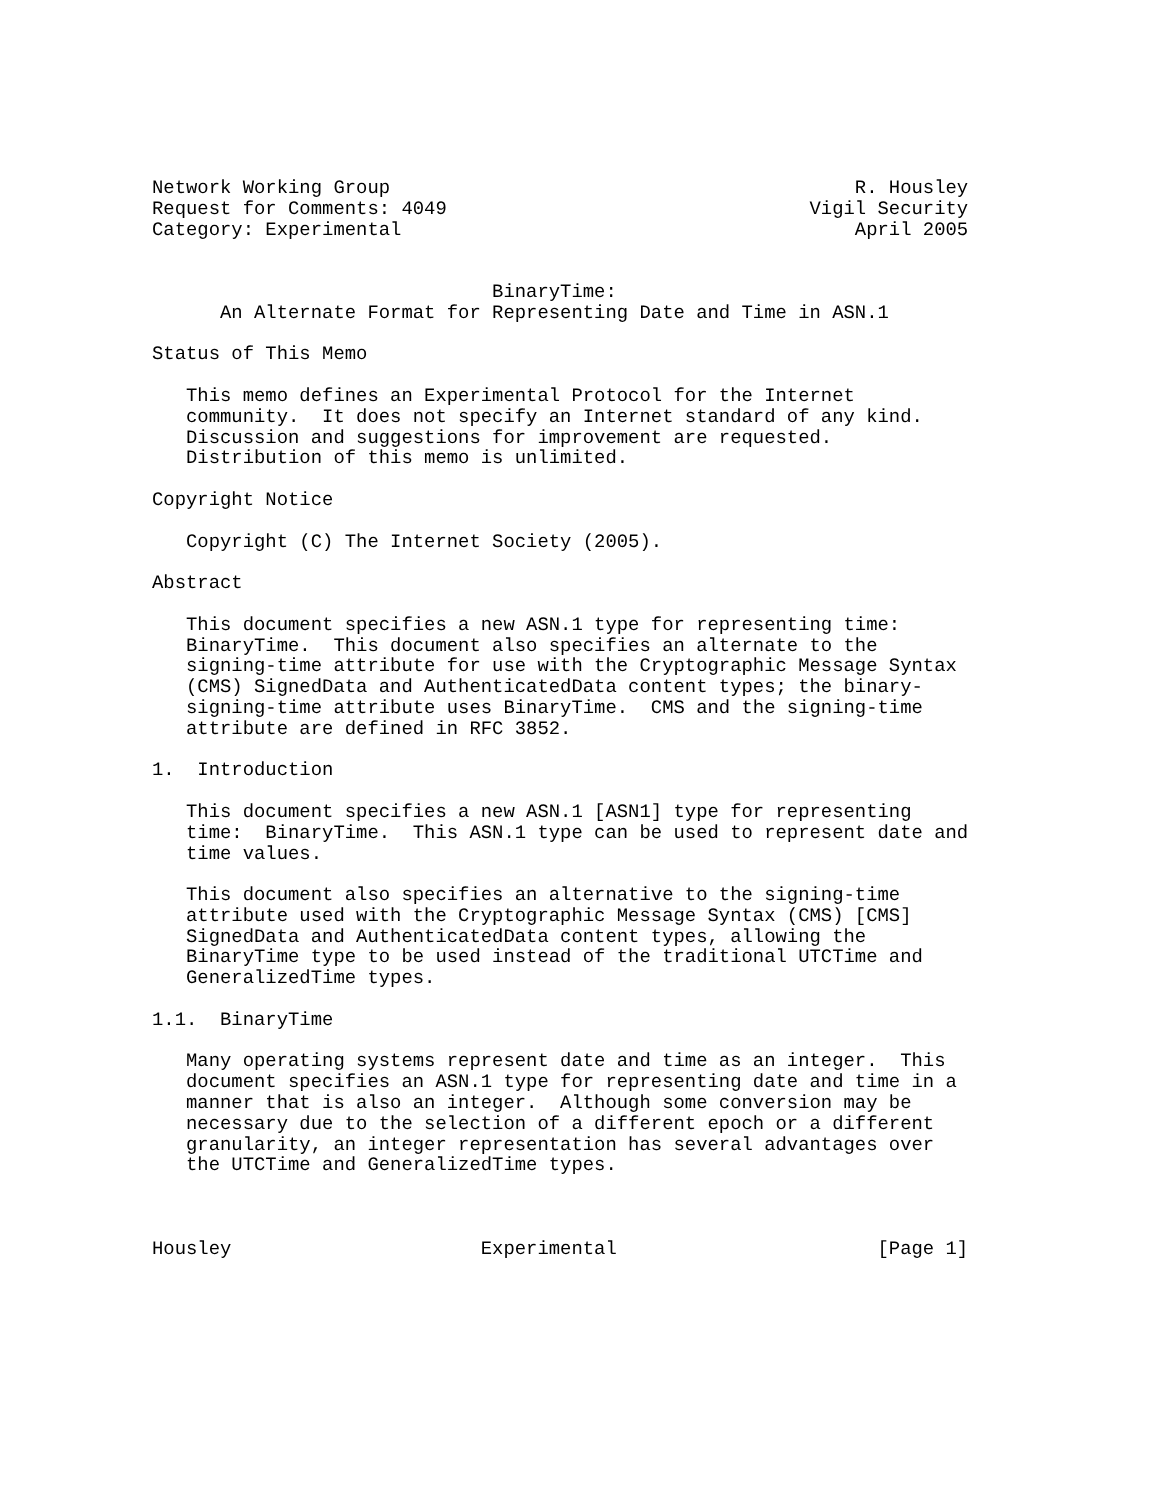Network Working Group                                         R. Housley
Request for Comments: 4049                                Vigil Security
Category: Experimental                                        April 2005


                              BinaryTime:
      An Alternate Format for Representing Date and Time in ASN.1

Status of This Memo

   This memo defines an Experimental Protocol for the Internet
   community.  It does not specify an Internet standard of any kind.
   Discussion and suggestions for improvement are requested.
   Distribution of this memo is unlimited.

Copyright Notice

   Copyright (C) The Internet Society (2005).

Abstract

   This document specifies a new ASN.1 type for representing time:
   BinaryTime.  This document also specifies an alternate to the
   signing-time attribute for use with the Cryptographic Message Syntax
   (CMS) SignedData and AuthenticatedData content types; the binary-
   signing-time attribute uses BinaryTime.  CMS and the signing-time
   attribute are defined in RFC 3852.

1.  Introduction

   This document specifies a new ASN.1 [ASN1] type for representing
   time:  BinaryTime.  This ASN.1 type can be used to represent date and
   time values.

   This document also specifies an alternative to the signing-time
   attribute used with the Cryptographic Message Syntax (CMS) [CMS]
   SignedData and AuthenticatedData content types, allowing the
   BinaryTime type to be used instead of the traditional UTCTime and
   GeneralizedTime types.

1.1.  BinaryTime

   Many operating systems represent date and time as an integer.  This
   document specifies an ASN.1 type for representing date and time in a
   manner that is also an integer.  Although some conversion may be
   necessary due to the selection of a different epoch or a different
   granularity, an integer representation has several advantages over
   the UTCTime and GeneralizedTime types.



Housley                      Experimental                       [Page 1]